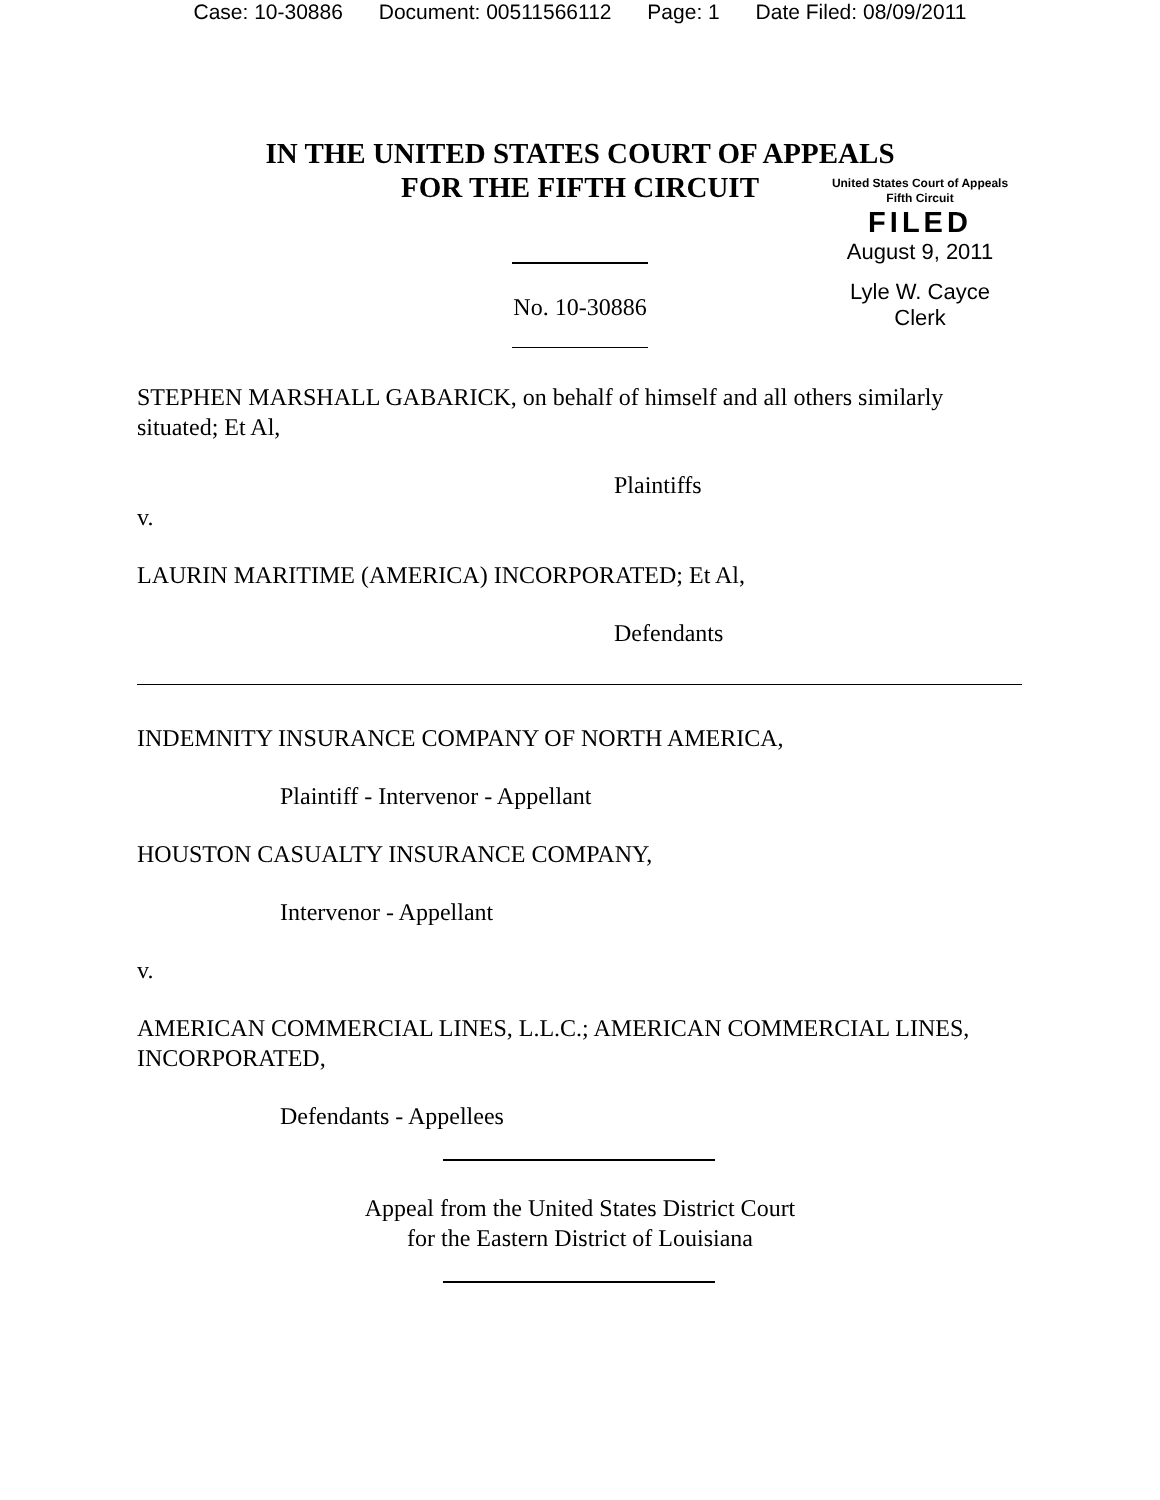Case: 10-30886 Document: 00511566112 Page: 1 Date Filed: 08/09/2011
IN THE UNITED STATES COURT OF APPEALS
FOR THE FIFTH CIRCUIT
United States Court of Appeals
Fifth Circuit
FILED
August 9, 2011
Lyle W. Cayce
Clerk
No. 10-30886
STEPHEN MARSHALL GABARICK, on behalf of himself and all others similarly situated; Et Al,
Plaintiffs
v.
LAURIN MARITIME (AMERICA) INCORPORATED; Et Al,
Defendants
INDEMNITY INSURANCE COMPANY OF NORTH AMERICA,
Plaintiff - Intervenor - Appellant
HOUSTON CASUALTY INSURANCE COMPANY,
Intervenor - Appellant
v.
AMERICAN COMMERCIAL LINES, L.L.C.; AMERICAN COMMERCIAL LINES, INCORPORATED,
Defendants - Appellees
Appeal from the United States District Court
for the Eastern District of Louisiana